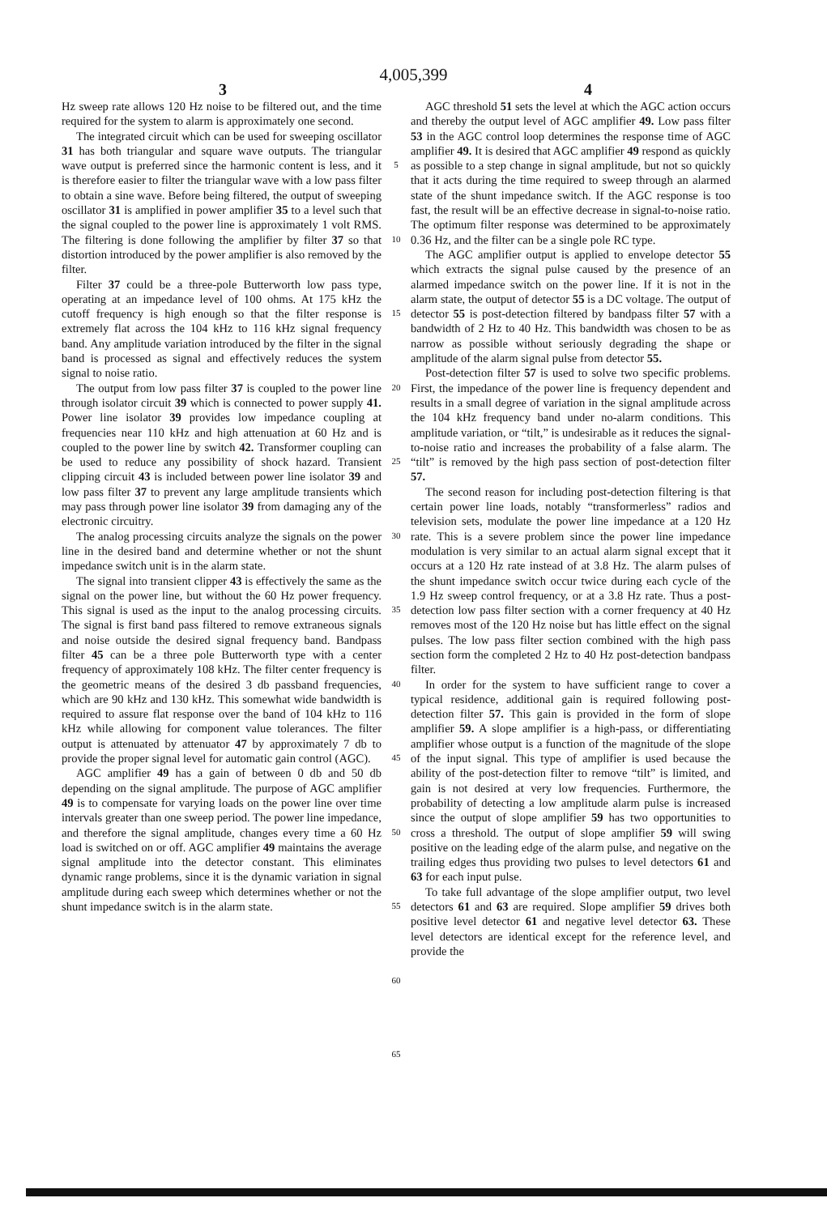4,005,399
3 4
Hz sweep rate allows 120 Hz noise to be filtered out, and the time required for the system to alarm is approximately one second.
The integrated circuit which can be used for sweeping oscillator 31 has both triangular and square wave outputs. The triangular wave output is preferred since the harmonic content is less, and it is therefore easier to filter the triangular wave with a low pass filter to obtain a sine wave. Before being filtered, the output of sweeping oscillator 31 is amplified in power amplifier 35 to a level such that the signal coupled to the power line is approximately 1 volt RMS. The filtering is done following the amplifier by filter 37 so that distortion introduced by the power amplifier is also removed by the filter.
Filter 37 could be a three-pole Butterworth low pass type, operating at an impedance level of 100 ohms. At 175 kHz the cutoff frequency is high enough so that the filter response is extremely flat across the 104 kHz to 116 kHz signal frequency band. Any amplitude variation introduced by the filter in the signal band is processed as signal and effectively reduces the system signal to noise ratio.
The output from low pass filter 37 is coupled to the power line through isolator circuit 39 which is connected to power supply 41. Power line isolator 39 provides low impedance coupling at frequencies near 110 kHz and high attenuation at 60 Hz and is coupled to the power line by switch 42. Transformer coupling can be used to reduce any possibility of shock hazard. Transient clipping circuit 43 is included between power line isolator 39 and low pass filter 37 to prevent any large amplitude transients which may pass through power line isolator 39 from damaging any of the electronic circuitry.
The analog processing circuits analyze the signals on the power line in the desired band and determine whether or not the shunt impedance switch unit is in the alarm state.
The signal into transient clipper 43 is effectively the same as the signal on the power line, but without the 60 Hz power frequency. This signal is used as the input to the analog processing circuits. The signal is first band pass filtered to remove extraneous signals and noise outside the desired signal frequency band. Bandpass filter 45 can be a three pole Butterworth type with a center frequency of approximately 108 kHz. The filter center frequency is the geometric means of the desired 3 db passband frequencies, which are 90 kHz and 130 kHz. This somewhat wide bandwidth is required to assure flat response over the band of 104 kHz to 116 kHz while allowing for component value tolerances. The filter output is attenuated by attenuator 47 by approximately 7 db to provide the proper signal level for automatic gain control (AGC).
AGC amplifier 49 has a gain of between 0 db and 50 db depending on the signal amplitude. The purpose of AGC amplifier 49 is to compensate for varying loads on the power line over time intervals greater than one sweep period. The power line impedance, and therefore the signal amplitude, changes every time a 60 Hz load is switched on or off. AGC amplifier 49 maintains the average signal amplitude into the detector constant. This eliminates dynamic range problems, since it is the dynamic variation in signal amplitude during each sweep which determines whether or not the shunt impedance switch is in the alarm state.
5
10
15
20
25
30
35
40
45
50
55
60
65
AGC threshold 51 sets the level at which the AGC action occurs and thereby the output level of AGC amplifier 49. Low pass filter 53 in the AGC control loop determines the response time of AGC amplifier 49. It is desired that AGC amplifier 49 respond as quickly as possible to a step change in signal amplitude, but not so quickly that it acts during the time required to sweep through an alarmed state of the shunt impedance switch. If the AGC response is too fast, the result will be an effective decrease in signal-to-noise ratio. The optimum filter response was determined to be approximately 0.36 Hz, and the filter can be a single pole RC type.
The AGC amplifier output is applied to envelope detector 55 which extracts the signal pulse caused by the presence of an alarmed impedance switch on the power line. If it is not in the alarm state, the output of detector 55 is a DC voltage. The output of detector 55 is post-detection filtered by bandpass filter 57 with a bandwidth of 2 Hz to 40 Hz. This bandwidth was chosen to be as narrow as possible without seriously degrading the shape or amplitude of the alarm signal pulse from detector 55.
Post-detection filter 57 is used to solve two specific problems. First, the impedance of the power line is frequency dependent and results in a small degree of variation in the signal amplitude across the 104 kHz frequency band under no-alarm conditions. This amplitude variation, or “tilt,” is undesirable as it reduces the signal-to-noise ratio and increases the probability of a false alarm. The “tilt” is removed by the high pass section of post-detection filter 57.
The second reason for including post-detection filtering is that certain power line loads, notably “transformerless” radios and television sets, modulate the power line impedance at a 120 Hz rate. This is a severe problem since the power line impedance modulation is very similar to an actual alarm signal except that it occurs at a 120 Hz rate instead of at 3.8 Hz. The alarm pulses of the shunt impedance switch occur twice during each cycle of the 1.9 Hz sweep control frequency, or at a 3.8 Hz rate. Thus a post-detection low pass filter section with a corner frequency at 40 Hz removes most of the 120 Hz noise but has little effect on the signal pulses. The low pass filter section combined with the high pass section form the completed 2 Hz to 40 Hz post-detection bandpass filter.
In order for the system to have sufficient range to cover a typical residence, additional gain is required following post-detection filter 57. This gain is provided in the form of slope amplifier 59. A slope amplifier is a high-pass, or differentiating amplifier whose output is a function of the magnitude of the slope of the input signal. This type of amplifier is used because the ability of the post-detection filter to remove “tilt” is limited, and gain is not desired at very low frequencies. Furthermore, the probability of detecting a low amplitude alarm pulse is increased since the output of slope amplifier 59 has two opportunities to cross a threshold. The output of slope amplifier 59 will swing positive on the leading edge of the alarm pulse, and negative on the trailing edges thus providing two pulses to level detectors 61 and 63 for each input pulse.
To take full advantage of the slope amplifier output, two level detectors 61 and 63 are required. Slope amplifier 59 drives both positive level detector 61 and negative level detector 63. These level detectors are identical except for the reference level, and provide the